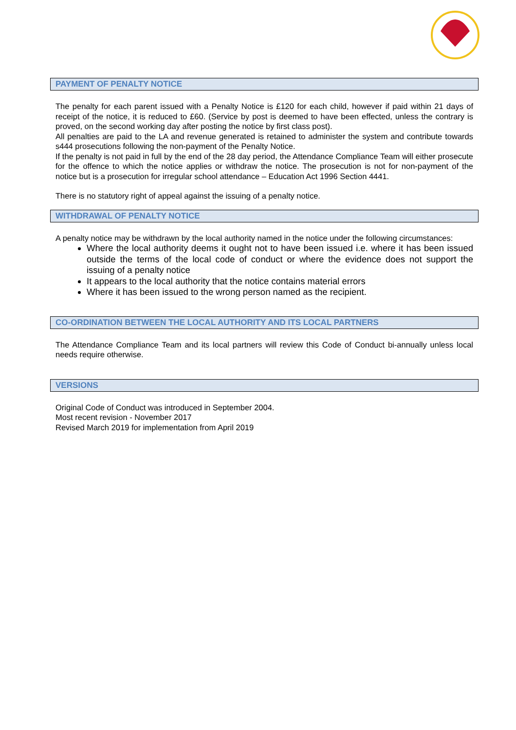PAYMENT OF PENALTY NOTICE
The penalty for each parent issued with a Penalty Notice is £120 for each child, however if paid within 21 days of receipt of the notice, it is reduced to £60. (Service by post is deemed to have been effected, unless the contrary is proved, on the second working day after posting the notice by first class post).
All penalties are paid to the LA and revenue generated is retained to administer the system and contribute towards s444 prosecutions following the non-payment of the Penalty Notice.
If the penalty is not paid in full by the end of the 28 day period, the Attendance Compliance Team will either prosecute for the offence to which the notice applies or withdraw the notice. The prosecution is not for non-payment of the notice but is a prosecution for irregular school attendance – Education Act 1996 Section 4441.
There is no statutory right of appeal against the issuing of a penalty notice.
WITHDRAWAL OF PENALTY NOTICE
A penalty notice may be withdrawn by the local authority named in the notice under the following circumstances:
Where the local authority deems it ought not to have been issued i.e. where it has been issued outside the terms of the local code of conduct or where the evidence does not support the issuing of a penalty notice
It appears to the local authority that the notice contains material errors
Where it has been issued to the wrong person named as the recipient.
CO-ORDINATION BETWEEN THE LOCAL AUTHORITY AND ITS LOCAL PARTNERS
The Attendance Compliance Team and its local partners will review this Code of Conduct bi-annually unless local needs require otherwise.
VERSIONS
Original Code of Conduct was introduced in September 2004.
Most recent revision - November 2017
Revised March 2019 for implementation from April 2019